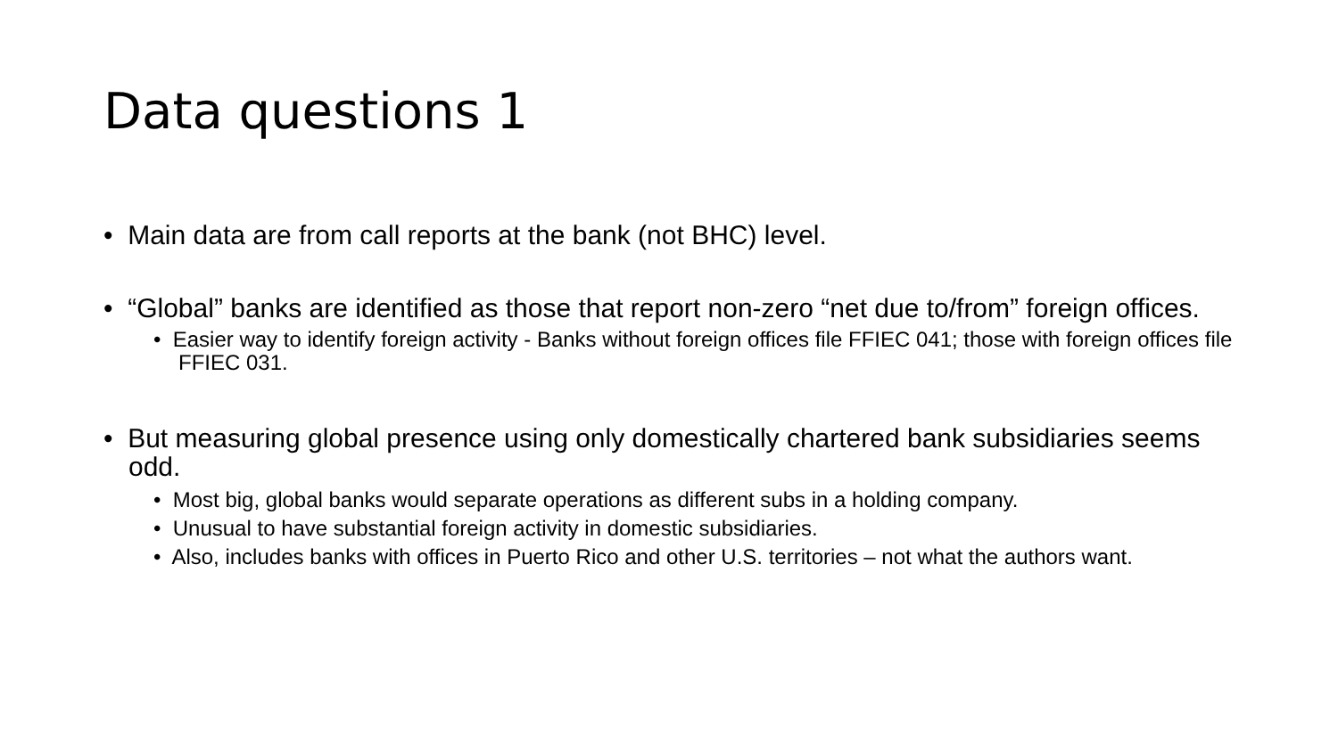Data questions 1
• Main data are from call reports at the bank (not BHC) level.
• “Global” banks are identified as those that report non-zero “net due to/from” foreign offices.
• Easier way to identify foreign activity - Banks without foreign offices file FFIEC 041; those with foreign offices file FFIEC 031.
• But measuring global presence using only domestically chartered bank subsidiaries seems odd.
• Most big, global banks would separate operations as different subs in a holding company.
• Unusual to have substantial foreign activity in domestic subsidiaries.
• Also, includes banks with offices in Puerto Rico and other U.S. territories – not what the authors want.